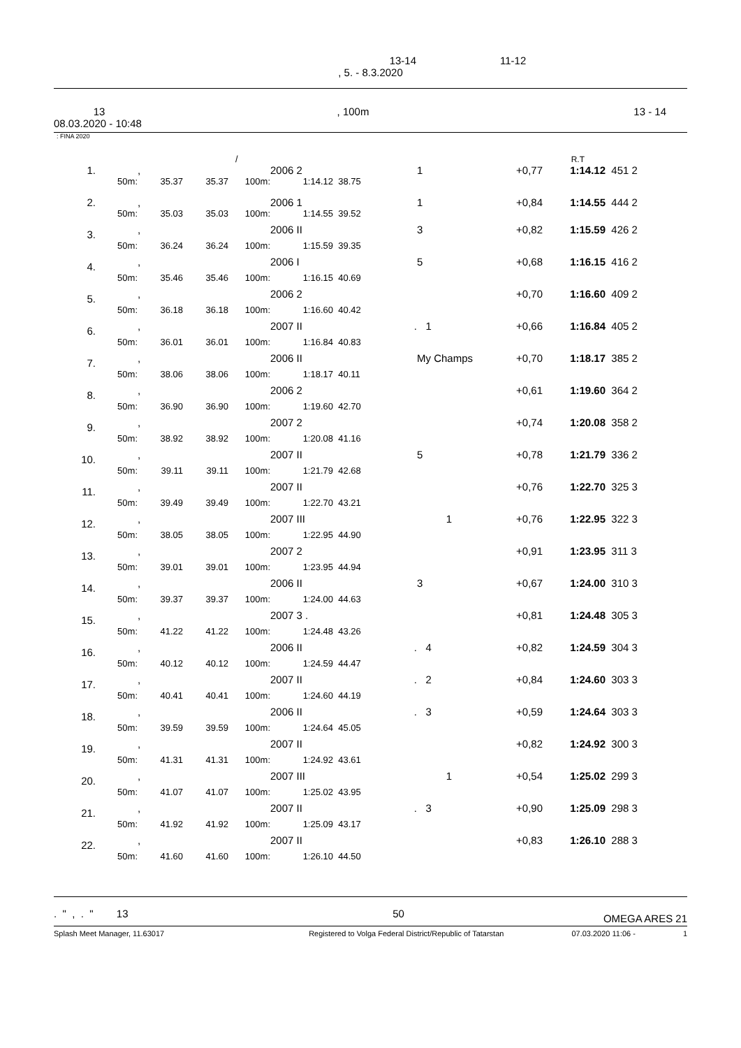13-14 11-12
, 5. - 8.3.2020
| 13 | , 100m | 13 - 14 |
| 08.03.2020 - 10:48 | | |
: FINA 2020
| | | / | | | R.T | | |
| 1. | | , | | | 2006 2 | | 1 | +0,77 | 1:14.12 | 451 2 |
| | 50m: | 35.37 | 35.37 | 100m: | 1:14.12 | 38.75 | | | | |
| 2. | | , | | | 2006 1 | | 1 | +0,84 | 1:14.55 | 444 2 |
| | 50m: | 35.03 | 35.03 | 100m: | 1:14.55 | 39.52 | | | | |
| 3. | | , | | | 2006 II | | 3 | +0,82 | 1:15.59 | 426 2 |
| | 50m: | 36.24 | 36.24 | 100m: | 1:15.59 | 39.35 | | | | |
| 4. | | , | | | 2006 I | | 5 | +0,68 | 1:16.15 | 416 2 |
| | 50m: | 35.46 | 35.46 | 100m: | 1:16.15 | 40.69 | | | | |
| 5. | | , | | | 2006 2 | | | +0,70 | 1:16.60 | 409 2 |
| | 50m: | 36.18 | 36.18 | 100m: | 1:16.60 | 40.42 | | | | |
| 6. | | , | | | 2007 II | . | 1 | +0,66 | 1:16.84 | 405 2 |
| | 50m: | 36.01 | 36.01 | 100m: | 1:16.84 | 40.83 | | | | |
| 7. | | , | | | 2006 II | | My Champs | +0,70 | 1:18.17 | 385 2 |
| | 50m: | 38.06 | 38.06 | 100m: | 1:18.17 | 40.11 | | | | |
| 8. | | , | | | 2006 2 | | | +0,61 | 1:19.60 | 364 2 |
| | 50m: | 36.90 | 36.90 | 100m: | 1:19.60 | 42.70 | | | | |
| 9. | | , | | | 2007 2 | | | +0,74 | 1:20.08 | 358 2 |
| | 50m: | 38.92 | 38.92 | 100m: | 1:20.08 | 41.16 | | | | |
| 10. | | , | | | 2007 II | | 5 | +0,78 | 1:21.79 | 336 2 |
| | 50m: | 39.11 | 39.11 | 100m: | 1:21.79 | 42.68 | | | | |
| 11. | | , | | | 2007 II | | | +0,76 | 1:22.70 | 325 3 |
| | 50m: | 39.49 | 39.49 | 100m: | 1:22.70 | 43.21 | | | | |
| 12. | | , | | | 2007 III | | 1 | +0,76 | 1:22.95 | 322 3 |
| | 50m: | 38.05 | 38.05 | 100m: | 1:22.95 | 44.90 | | | | |
| 13. | | , | | | 2007 2 | | | +0,91 | 1:23.95 | 311 3 |
| | 50m: | 39.01 | 39.01 | 100m: | 1:23.95 | 44.94 | | | | |
| 14. | | , | | | 2006 II | | 3 | +0,67 | 1:24.00 | 310 3 |
| | 50m: | 39.37 | 39.37 | 100m: | 1:24.00 | 44.63 | | | | |
| 15. | | , | | | 2007 3 . | | | +0,81 | 1:24.48 | 305 3 |
| | 50m: | 41.22 | 41.22 | 100m: | 1:24.48 | 43.26 | | | | |
| 16. | | , | | | 2006 II | . | 4 | +0,82 | 1:24.59 | 304 3 |
| | 50m: | 40.12 | 40.12 | 100m: | 1:24.59 | 44.47 | | | | |
| 17. | | , | | | 2007 II | . | 2 | +0,84 | 1:24.60 | 303 3 |
| | 50m: | 40.41 | 40.41 | 100m: | 1:24.60 | 44.19 | | | | |
| 18. | | , | | | 2006 II | . | 3 | +0,59 | 1:24.64 | 303 3 |
| | 50m: | 39.59 | 39.59 | 100m: | 1:24.64 | 45.05 | | | | |
| 19. | | , | | | 2007 II | | | +0,82 | 1:24.92 | 300 3 |
| | 50m: | 41.31 | 41.31 | 100m: | 1:24.92 | 43.61 | | | | |
| 20. | | , | | | 2007 III | | 1 | +0,54 | 1:25.02 | 299 3 |
| | 50m: | 41.07 | 41.07 | 100m: | 1:25.02 | 43.95 | | | | |
| 21. | | , | | | 2007 II | . | 3 | +0,90 | 1:25.09 | 298 3 |
| | 50m: | 41.92 | 41.92 | 100m: | 1:25.09 | 43.17 | | | | |
| 22. | | , | | | 2007 II | | | +0,83 | 1:26.10 | 288 3 |
| | 50m: | 41.60 | 41.60 | 100m: | 1:26.10 | 44.50 | | | | |
| . " , . " 13 | 50 | OMEGA ARES 21 |
| Splash Meet Manager, 11.63017 | Registered to Volga Federal District/Republic of Tatarstan | 07.03.2020 11:06 - | 1 |